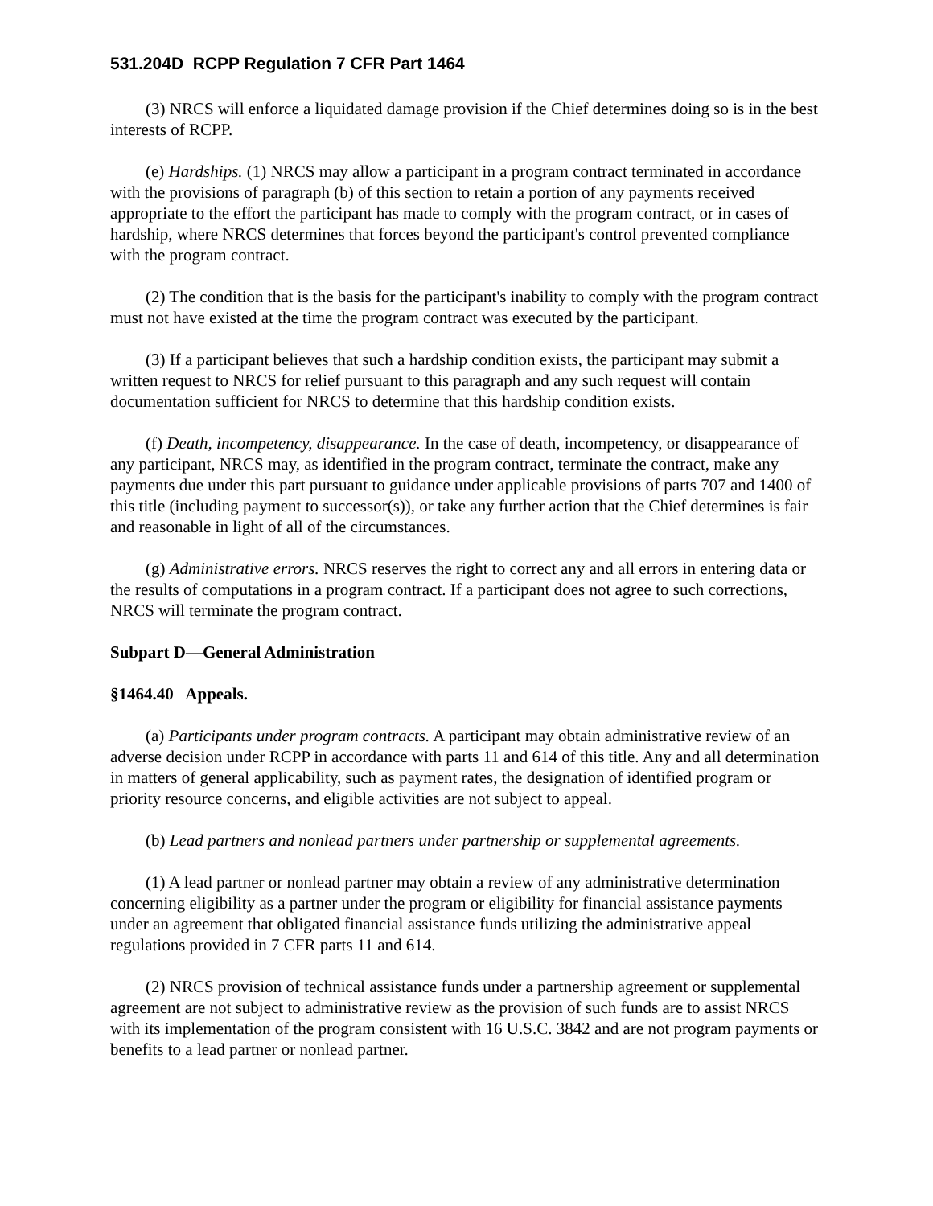531.204D RCPP Regulation 7 CFR Part 1464
(3) NRCS will enforce a liquidated damage provision if the Chief determines doing so is in the best interests of RCPP.
(e) Hardships. (1) NRCS may allow a participant in a program contract terminated in accordance with the provisions of paragraph (b) of this section to retain a portion of any payments received appropriate to the effort the participant has made to comply with the program contract, or in cases of hardship, where NRCS determines that forces beyond the participant's control prevented compliance with the program contract.
(2) The condition that is the basis for the participant's inability to comply with the program contract must not have existed at the time the program contract was executed by the participant.
(3) If a participant believes that such a hardship condition exists, the participant may submit a written request to NRCS for relief pursuant to this paragraph and any such request will contain documentation sufficient for NRCS to determine that this hardship condition exists.
(f) Death, incompetency, disappearance. In the case of death, incompetency, or disappearance of any participant, NRCS may, as identified in the program contract, terminate the contract, make any payments due under this part pursuant to guidance under applicable provisions of parts 707 and 1400 of this title (including payment to successor(s)), or take any further action that the Chief determines is fair and reasonable in light of all of the circumstances.
(g) Administrative errors. NRCS reserves the right to correct any and all errors in entering data or the results of computations in a program contract. If a participant does not agree to such corrections, NRCS will terminate the program contract.
Subpart D—General Administration
§1464.40 Appeals.
(a) Participants under program contracts. A participant may obtain administrative review of an adverse decision under RCPP in accordance with parts 11 and 614 of this title. Any and all determination in matters of general applicability, such as payment rates, the designation of identified program or priority resource concerns, and eligible activities are not subject to appeal.
(b) Lead partners and nonlead partners under partnership or supplemental agreements.
(1) A lead partner or nonlead partner may obtain a review of any administrative determination concerning eligibility as a partner under the program or eligibility for financial assistance payments under an agreement that obligated financial assistance funds utilizing the administrative appeal regulations provided in 7 CFR parts 11 and 614.
(2) NRCS provision of technical assistance funds under a partnership agreement or supplemental agreement are not subject to administrative review as the provision of such funds are to assist NRCS with its implementation of the program consistent with 16 U.S.C. 3842 and are not program payments or benefits to a lead partner or nonlead partner.